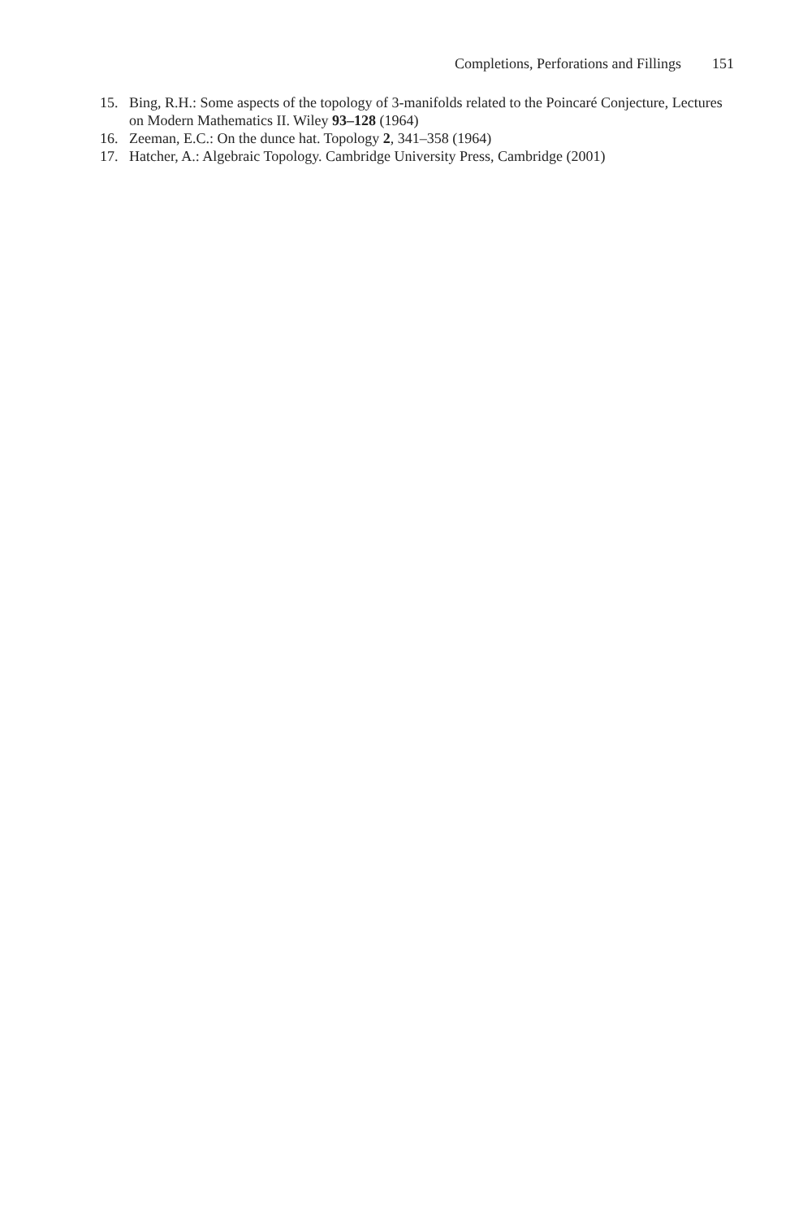Completions, Perforations and Fillings 151
15. Bing, R.H.: Some aspects of the topology of 3-manifolds related to the Poincaré Conjecture, Lectures on Modern Mathematics II. Wiley 93–128 (1964)
16. Zeeman, E.C.: On the dunce hat. Topology 2, 341–358 (1964)
17. Hatcher, A.: Algebraic Topology. Cambridge University Press, Cambridge (2001)